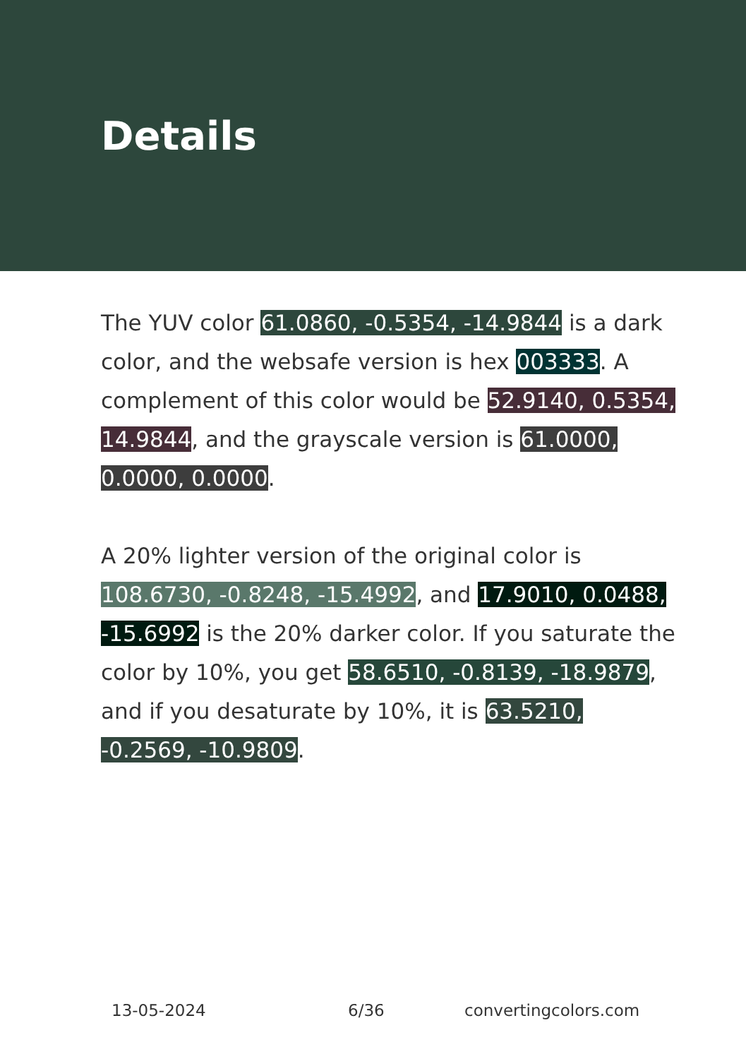Details
The YUV color 61.0860, -0.5354, -14.9844 is a dark color, and the websafe version is hex 003333. A complement of this color would be 52.9140, 0.5354, 14.9844, and the grayscale version is 61.0000, 0.0000, 0.0000.
A 20% lighter version of the original color is 108.6730, -0.8248, -15.4992, and 17.9010, 0.0488, -15.6992 is the 20% darker color. If you saturate the color by 10%, you get 58.6510, -0.8139, -18.9879, and if you desaturate by 10%, it is 63.5210, -0.2569, -10.9809.
13-05-2024 6/36 convertingcolors.com